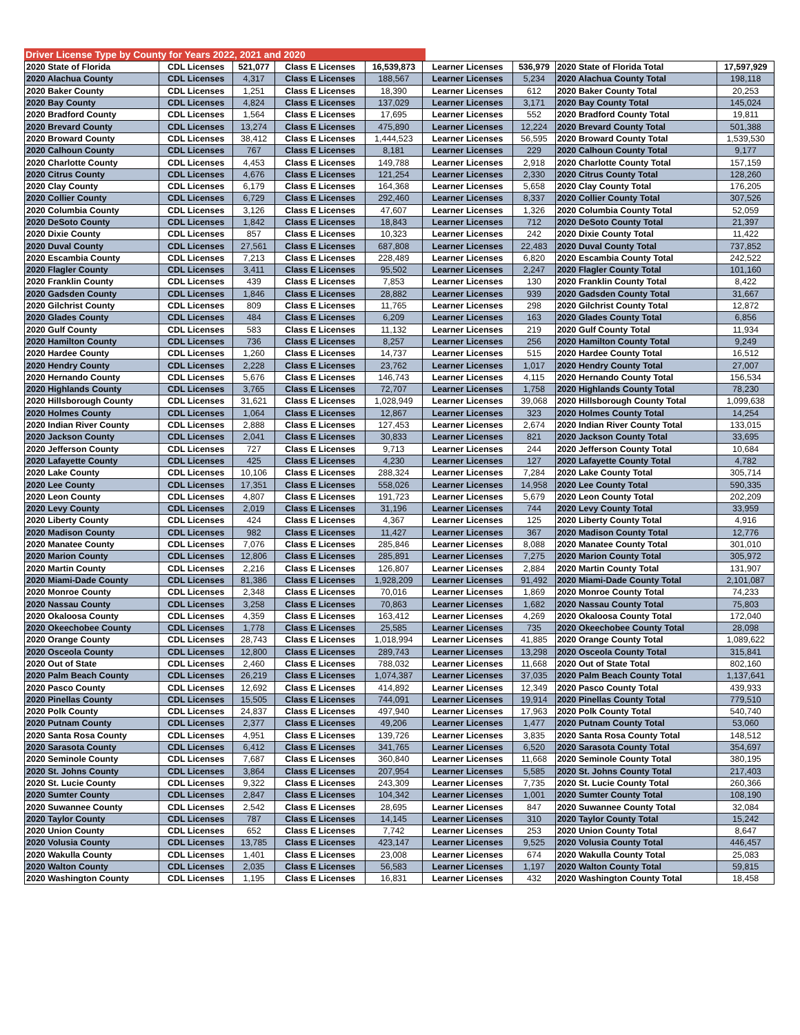Driver License Type by County for Years 2022, 2021 and 2020
| 2020 State of Florida | CDL Licenses | 521,077 | Class E Licenses | 16,539,873 | Learner Licenses | 536,979 | 2020 State of Florida Total | 17,597,929 |
| 2020 Alachua County | CDL Licenses | 4,317 | Class E Licenses | 188,567 | Learner Licenses | 5,234 | 2020 Alachua County Total | 198,118 |
| 2020 Baker County | CDL Licenses | 1,251 | Class E Licenses | 18,390 | Learner Licenses | 612 | 2020 Baker County Total | 20,253 |
| 2020 Bay County | CDL Licenses | 4,824 | Class E Licenses | 137,029 | Learner Licenses | 3,171 | 2020 Bay County Total | 145,024 |
| 2020 Bradford County | CDL Licenses | 1,564 | Class E Licenses | 17,695 | Learner Licenses | 552 | 2020 Bradford County Total | 19,811 |
| 2020 Brevard County | CDL Licenses | 13,274 | Class E Licenses | 475,890 | Learner Licenses | 12,224 | 2020 Brevard County Total | 501,388 |
| 2020 Broward County | CDL Licenses | 38,412 | Class E Licenses | 1,444,523 | Learner Licenses | 56,595 | 2020 Broward County Total | 1,539,530 |
| 2020 Calhoun County | CDL Licenses | 767 | Class E Licenses | 8,181 | Learner Licenses | 229 | 2020 Calhoun County Total | 9,177 |
| 2020 Charlotte County | CDL Licenses | 4,453 | Class E Licenses | 149,788 | Learner Licenses | 2,918 | 2020 Charlotte County Total | 157,159 |
| 2020 Citrus County | CDL Licenses | 4,676 | Class E Licenses | 121,254 | Learner Licenses | 2,330 | 2020 Citrus County Total | 128,260 |
| 2020 Clay County | CDL Licenses | 6,179 | Class E Licenses | 164,368 | Learner Licenses | 5,658 | 2020 Clay County Total | 176,205 |
| 2020 Collier County | CDL Licenses | 6,729 | Class E Licenses | 292,460 | Learner Licenses | 8,337 | 2020 Collier County Total | 307,526 |
| 2020 Columbia County | CDL Licenses | 3,126 | Class E Licenses | 47,607 | Learner Licenses | 1,326 | 2020 Columbia County Total | 52,059 |
| 2020 DeSoto County | CDL Licenses | 1,842 | Class E Licenses | 18,843 | Learner Licenses | 712 | 2020 DeSoto County Total | 21,397 |
| 2020 Dixie County | CDL Licenses | 857 | Class E Licenses | 10,323 | Learner Licenses | 242 | 2020 Dixie County Total | 11,422 |
| 2020 Duval County | CDL Licenses | 27,561 | Class E Licenses | 687,808 | Learner Licenses | 22,483 | 2020 Duval County Total | 737,852 |
| 2020 Escambia County | CDL Licenses | 7,213 | Class E Licenses | 228,489 | Learner Licenses | 6,820 | 2020 Escambia County Total | 242,522 |
| 2020 Flagler County | CDL Licenses | 3,411 | Class E Licenses | 95,502 | Learner Licenses | 2,247 | 2020 Flagler County Total | 101,160 |
| 2020 Franklin County | CDL Licenses | 439 | Class E Licenses | 7,853 | Learner Licenses | 130 | 2020 Franklin County Total | 8,422 |
| 2020 Gadsden County | CDL Licenses | 1,846 | Class E Licenses | 28,882 | Learner Licenses | 939 | 2020 Gadsden County Total | 31,667 |
| 2020 Gilchrist County | CDL Licenses | 809 | Class E Licenses | 11,765 | Learner Licenses | 298 | 2020 Gilchrist County Total | 12,872 |
| 2020 Glades County | CDL Licenses | 484 | Class E Licenses | 6,209 | Learner Licenses | 163 | 2020 Glades County Total | 6,856 |
| 2020 Gulf County | CDL Licenses | 583 | Class E Licenses | 11,132 | Learner Licenses | 219 | 2020 Gulf County Total | 11,934 |
| 2020 Hamilton County | CDL Licenses | 736 | Class E Licenses | 8,257 | Learner Licenses | 256 | 2020 Hamilton County Total | 9,249 |
| 2020 Hardee County | CDL Licenses | 1,260 | Class E Licenses | 14,737 | Learner Licenses | 515 | 2020 Hardee County Total | 16,512 |
| 2020 Hendry County | CDL Licenses | 2,228 | Class E Licenses | 23,762 | Learner Licenses | 1,017 | 2020 Hendry County Total | 27,007 |
| 2020 Hernando County | CDL Licenses | 5,676 | Class E Licenses | 146,743 | Learner Licenses | 4,115 | 2020 Hernando County Total | 156,534 |
| 2020 Highlands County | CDL Licenses | 3,765 | Class E Licenses | 72,707 | Learner Licenses | 1,758 | 2020 Highlands County Total | 78,230 |
| 2020 Hillsborough County | CDL Licenses | 31,621 | Class E Licenses | 1,028,949 | Learner Licenses | 39,068 | 2020 Hillsborough County Total | 1,099,638 |
| 2020 Holmes County | CDL Licenses | 1,064 | Class E Licenses | 12,867 | Learner Licenses | 323 | 2020 Holmes County Total | 14,254 |
| 2020 Indian River County | CDL Licenses | 2,888 | Class E Licenses | 127,453 | Learner Licenses | 2,674 | 2020 Indian River County Total | 133,015 |
| 2020 Jackson County | CDL Licenses | 2,041 | Class E Licenses | 30,833 | Learner Licenses | 821 | 2020 Jackson County Total | 33,695 |
| 2020 Jefferson County | CDL Licenses | 727 | Class E Licenses | 9,713 | Learner Licenses | 244 | 2020 Jefferson County Total | 10,684 |
| 2020 Lafayette County | CDL Licenses | 425 | Class E Licenses | 4,230 | Learner Licenses | 127 | 2020 Lafayette County Total | 4,782 |
| 2020 Lake County | CDL Licenses | 10,106 | Class E Licenses | 288,324 | Learner Licenses | 7,284 | 2020 Lake County Total | 305,714 |
| 2020 Lee County | CDL Licenses | 17,351 | Class E Licenses | 558,026 | Learner Licenses | 14,958 | 2020 Lee County Total | 590,335 |
| 2020 Leon County | CDL Licenses | 4,807 | Class E Licenses | 191,723 | Learner Licenses | 5,679 | 2020 Leon County Total | 202,209 |
| 2020 Levy County | CDL Licenses | 2,019 | Class E Licenses | 31,196 | Learner Licenses | 744 | 2020 Levy County Total | 33,959 |
| 2020 Liberty County | CDL Licenses | 424 | Class E Licenses | 4,367 | Learner Licenses | 125 | 2020 Liberty County Total | 4,916 |
| 2020 Madison County | CDL Licenses | 982 | Class E Licenses | 11,427 | Learner Licenses | 367 | 2020 Madison County Total | 12,776 |
| 2020 Manatee County | CDL Licenses | 7,076 | Class E Licenses | 285,846 | Learner Licenses | 8,088 | 2020 Manatee County Total | 301,010 |
| 2020 Marion County | CDL Licenses | 12,806 | Class E Licenses | 285,891 | Learner Licenses | 7,275 | 2020 Marion County Total | 305,972 |
| 2020 Martin County | CDL Licenses | 2,216 | Class E Licenses | 126,807 | Learner Licenses | 2,884 | 2020 Martin County Total | 131,907 |
| 2020 Miami-Dade County | CDL Licenses | 81,386 | Class E Licenses | 1,928,209 | Learner Licenses | 91,492 | 2020 Miami-Dade County Total | 2,101,087 |
| 2020 Monroe County | CDL Licenses | 2,348 | Class E Licenses | 70,016 | Learner Licenses | 1,869 | 2020 Monroe County Total | 74,233 |
| 2020 Nassau County | CDL Licenses | 3,258 | Class E Licenses | 70,863 | Learner Licenses | 1,682 | 2020 Nassau County Total | 75,803 |
| 2020 Okaloosa County | CDL Licenses | 4,359 | Class E Licenses | 163,412 | Learner Licenses | 4,269 | 2020 Okaloosa County Total | 172,040 |
| 2020 Okeechobee County | CDL Licenses | 1,778 | Class E Licenses | 25,585 | Learner Licenses | 735 | 2020 Okeechobee County Total | 28,098 |
| 2020 Orange County | CDL Licenses | 28,743 | Class E Licenses | 1,018,994 | Learner Licenses | 41,885 | 2020 Orange County Total | 1,089,622 |
| 2020 Osceola County | CDL Licenses | 12,800 | Class E Licenses | 289,743 | Learner Licenses | 13,298 | 2020 Osceola County Total | 315,841 |
| 2020 Out of State | CDL Licenses | 2,460 | Class E Licenses | 788,032 | Learner Licenses | 11,668 | 2020 Out of State Total | 802,160 |
| 2020 Palm Beach County | CDL Licenses | 26,219 | Class E Licenses | 1,074,387 | Learner Licenses | 37,035 | 2020 Palm Beach County Total | 1,137,641 |
| 2020 Pasco County | CDL Licenses | 12,692 | Class E Licenses | 414,892 | Learner Licenses | 12,349 | 2020 Pasco County Total | 439,933 |
| 2020 Pinellas County | CDL Licenses | 15,505 | Class E Licenses | 744,091 | Learner Licenses | 19,914 | 2020 Pinellas County Total | 779,510 |
| 2020 Polk County | CDL Licenses | 24,837 | Class E Licenses | 497,940 | Learner Licenses | 17,963 | 2020 Polk County Total | 540,740 |
| 2020 Putnam County | CDL Licenses | 2,377 | Class E Licenses | 49,206 | Learner Licenses | 1,477 | 2020 Putnam County Total | 53,060 |
| 2020 Santa Rosa County | CDL Licenses | 4,951 | Class E Licenses | 139,726 | Learner Licenses | 3,835 | 2020 Santa Rosa County Total | 148,512 |
| 2020 Sarasota County | CDL Licenses | 6,412 | Class E Licenses | 341,765 | Learner Licenses | 6,520 | 2020 Sarasota County Total | 354,697 |
| 2020 Seminole County | CDL Licenses | 7,687 | Class E Licenses | 360,840 | Learner Licenses | 11,668 | 2020 Seminole County Total | 380,195 |
| 2020 St. Johns County | CDL Licenses | 3,864 | Class E Licenses | 207,954 | Learner Licenses | 5,585 | 2020 St. Johns County Total | 217,403 |
| 2020 St. Lucie County | CDL Licenses | 9,322 | Class E Licenses | 243,309 | Learner Licenses | 7,735 | 2020 St. Lucie County Total | 260,366 |
| 2020 Sumter County | CDL Licenses | 2,847 | Class E Licenses | 104,342 | Learner Licenses | 1,001 | 2020 Sumter County Total | 108,190 |
| 2020 Suwannee County | CDL Licenses | 2,542 | Class E Licenses | 28,695 | Learner Licenses | 847 | 2020 Suwannee County Total | 32,084 |
| 2020 Taylor County | CDL Licenses | 787 | Class E Licenses | 14,145 | Learner Licenses | 310 | 2020 Taylor County Total | 15,242 |
| 2020 Union County | CDL Licenses | 652 | Class E Licenses | 7,742 | Learner Licenses | 253 | 2020 Union County Total | 8,647 |
| 2020 Volusia County | CDL Licenses | 13,785 | Class E Licenses | 423,147 | Learner Licenses | 9,525 | 2020 Volusia County Total | 446,457 |
| 2020 Wakulla County | CDL Licenses | 1,401 | Class E Licenses | 23,008 | Learner Licenses | 674 | 2020 Wakulla County Total | 25,083 |
| 2020 Walton County | CDL Licenses | 2,035 | Class E Licenses | 56,583 | Learner Licenses | 1,197 | 2020 Walton County Total | 59,815 |
| 2020 Washington County | CDL Licenses | 1,195 | Class E Licenses | 16,831 | Learner Licenses | 432 | 2020 Washington County Total | 18,458 |